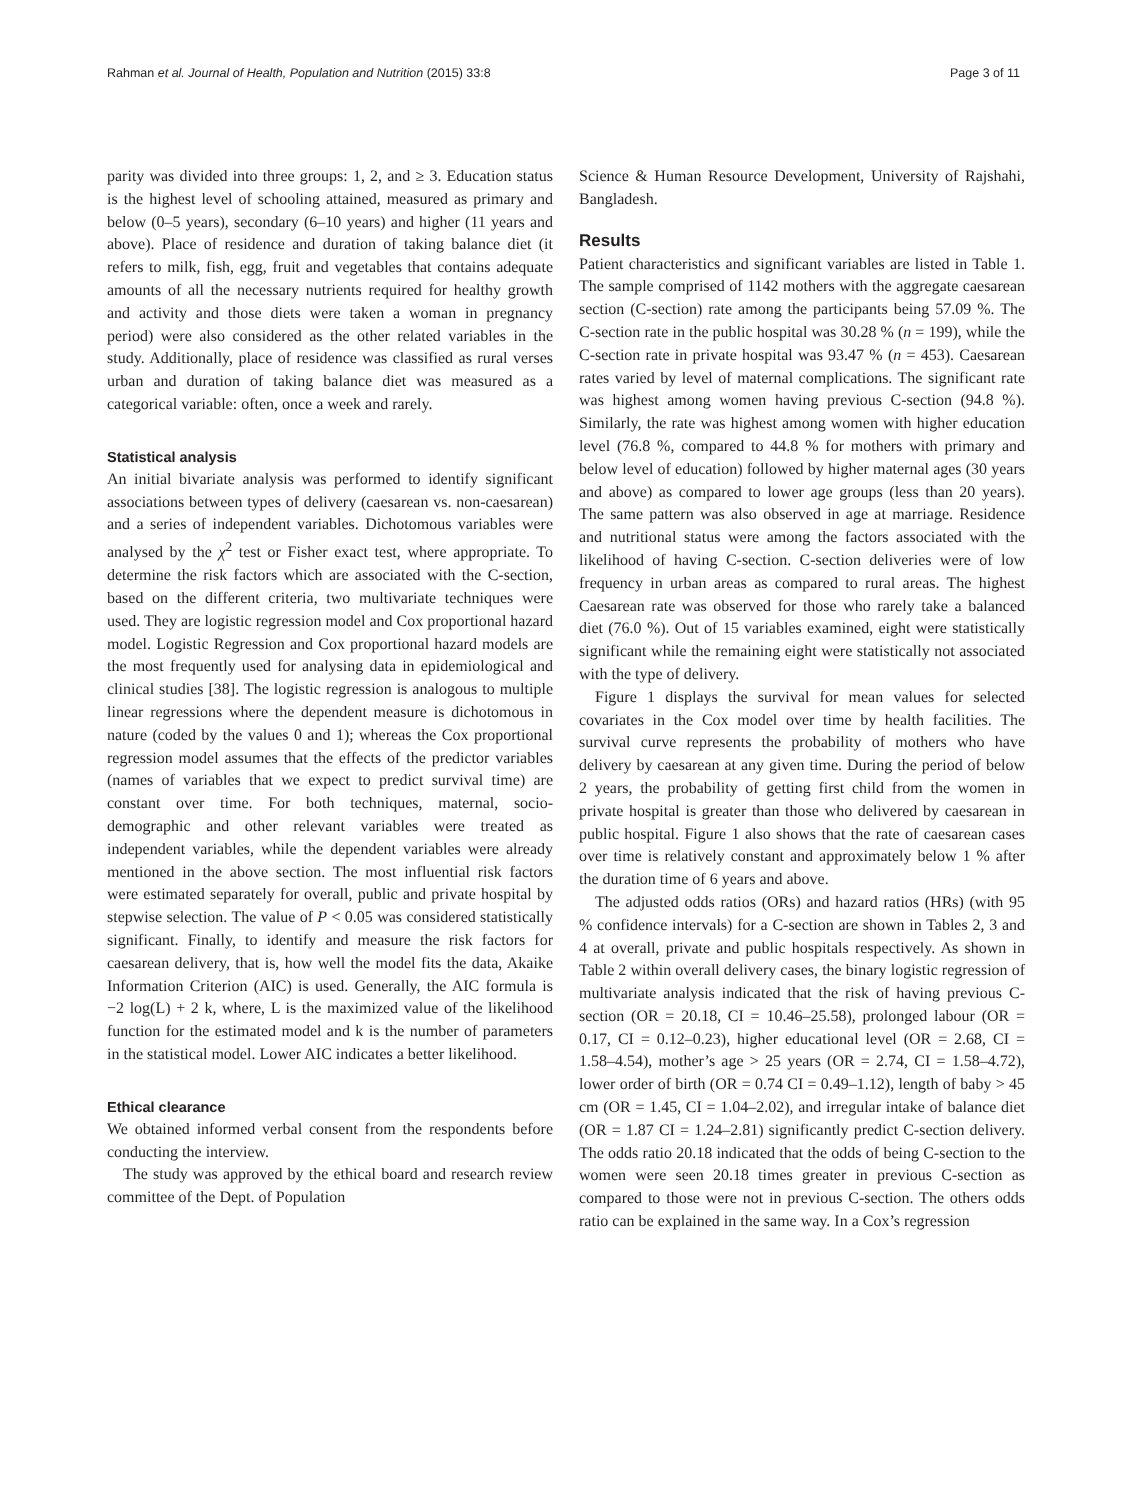Rahman et al. Journal of Health, Population and Nutrition (2015) 33:8 Page 3 of 11
parity was divided into three groups: 1, 2, and ≥ 3. Education status is the highest level of schooling attained, measured as primary and below (0–5 years), secondary (6–10 years) and higher (11 years and above). Place of residence and duration of taking balance diet (it refers to milk, fish, egg, fruit and vegetables that contains adequate amounts of all the necessary nutrients required for healthy growth and activity and those diets were taken a woman in pregnancy period) were also considered as the other related variables in the study. Additionally, place of residence was classified as rural verses urban and duration of taking balance diet was measured as a categorical variable: often, once a week and rarely.
Statistical analysis
An initial bivariate analysis was performed to identify significant associations between types of delivery (caesarean vs. non-caesarean) and a series of independent variables. Dichotomous variables were analysed by the χ<sup>2</sup> test or Fisher exact test, where appropriate. To determine the risk factors which are associated with the C-section, based on the different criteria, two multivariate techniques were used. They are logistic regression model and Cox proportional hazard model. Logistic Regression and Cox proportional hazard models are the most frequently used for analysing data in epidemiological and clinical studies [38]. The logistic regression is analogous to multiple linear regressions where the dependent measure is dichotomous in nature (coded by the values 0 and 1); whereas the Cox proportional regression model assumes that the effects of the predictor variables (names of variables that we expect to predict survival time) are constant over time. For both techniques, maternal, socio-demographic and other relevant variables were treated as independent variables, while the dependent variables were already mentioned in the above section. The most influential risk factors were estimated separately for overall, public and private hospital by stepwise selection. The value of P < 0.05 was considered statistically significant. Finally, to identify and measure the risk factors for caesarean delivery, that is, how well the model fits the data, Akaike Information Criterion (AIC) is used. Generally, the AIC formula is −2 log(L) + 2 k, where, L is the maximized value of the likelihood function for the estimated model and k is the number of parameters in the statistical model. Lower AIC indicates a better likelihood.
Ethical clearance
We obtained informed verbal consent from the respondents before conducting the interview.
The study was approved by the ethical board and research review committee of the Dept. of Population
Science & Human Resource Development, University of Rajshahi, Bangladesh.
Results
Patient characteristics and significant variables are listed in Table 1. The sample comprised of 1142 mothers with the aggregate caesarean section (C-section) rate among the participants being 57.09 %. The C-section rate in the public hospital was 30.28 % (n = 199), while the C-section rate in private hospital was 93.47 % (n = 453). Caesarean rates varied by level of maternal complications. The significant rate was highest among women having previous C-section (94.8 %). Similarly, the rate was highest among women with higher education level (76.8 %, compared to 44.8 % for mothers with primary and below level of education) followed by higher maternal ages (30 years and above) as compared to lower age groups (less than 20 years). The same pattern was also observed in age at marriage. Residence and nutritional status were among the factors associated with the likelihood of having C-section. C-section deliveries were of low frequency in urban areas as compared to rural areas. The highest Caesarean rate was observed for those who rarely take a balanced diet (76.0 %). Out of 15 variables examined, eight were statistically significant while the remaining eight were statistically not associated with the type of delivery.
Figure 1 displays the survival for mean values for selected covariates in the Cox model over time by health facilities. The survival curve represents the probability of mothers who have delivery by caesarean at any given time. During the period of below 2 years, the probability of getting first child from the women in private hospital is greater than those who delivered by caesarean in public hospital. Figure 1 also shows that the rate of caesarean cases over time is relatively constant and approximately below 1 % after the duration time of 6 years and above.
The adjusted odds ratios (ORs) and hazard ratios (HRs) (with 95 % confidence intervals) for a C-section are shown in Tables 2, 3 and 4 at overall, private and public hospitals respectively. As shown in Table 2 within overall delivery cases, the binary logistic regression of multivariate analysis indicated that the risk of having previous C-section (OR = 20.18, CI = 10.46–25.58), prolonged labour (OR = 0.17, CI = 0.12–0.23), higher educational level (OR = 2.68, CI = 1.58–4.54), mother’s age > 25 years (OR = 2.74, CI = 1.58–4.72), lower order of birth (OR = 0.74 CI = 0.49–1.12), length of baby > 45 cm (OR = 1.45, CI = 1.04–2.02), and irregular intake of balance diet (OR = 1.87 CI = 1.24–2.81) significantly predict C-section delivery. The odds ratio 20.18 indicated that the odds of being C-section to the women were seen 20.18 times greater in previous C-section as compared to those were not in previous C-section. The others odds ratio can be explained in the same way. In a Cox’s regression